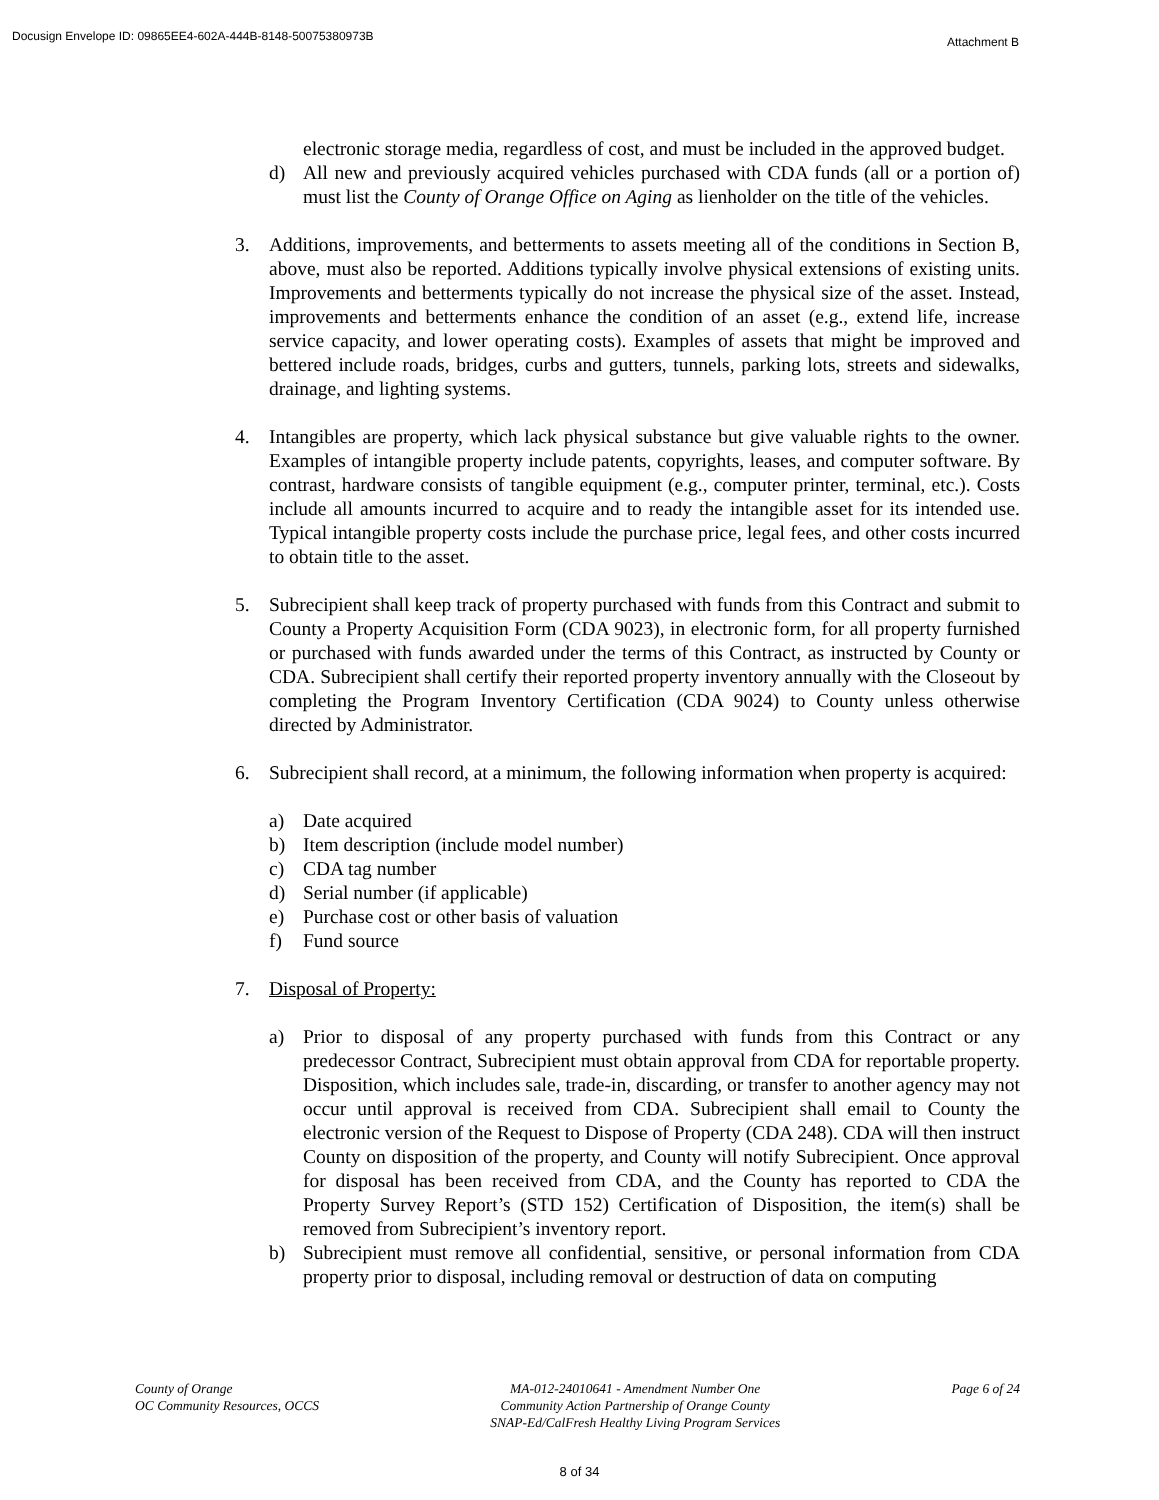Docusign Envelope ID: 09865EE4-602A-444B-8148-50075380973B Attachment B
electronic storage media, regardless of cost, and must be included in the approved budget.
d) All new and previously acquired vehicles purchased with CDA funds (all or a portion of) must list the County of Orange Office on Aging as lienholder on the title of the vehicles.
3. Additions, improvements, and betterments to assets meeting all of the conditions in Section B, above, must also be reported. Additions typically involve physical extensions of existing units. Improvements and betterments typically do not increase the physical size of the asset. Instead, improvements and betterments enhance the condition of an asset (e.g., extend life, increase service capacity, and lower operating costs). Examples of assets that might be improved and bettered include roads, bridges, curbs and gutters, tunnels, parking lots, streets and sidewalks, drainage, and lighting systems.
4. Intangibles are property, which lack physical substance but give valuable rights to the owner. Examples of intangible property include patents, copyrights, leases, and computer software. By contrast, hardware consists of tangible equipment (e.g., computer printer, terminal, etc.). Costs include all amounts incurred to acquire and to ready the intangible asset for its intended use. Typical intangible property costs include the purchase price, legal fees, and other costs incurred to obtain title to the asset.
5. Subrecipient shall keep track of property purchased with funds from this Contract and submit to County a Property Acquisition Form (CDA 9023), in electronic form, for all property furnished or purchased with funds awarded under the terms of this Contract, as instructed by County or CDA. Subrecipient shall certify their reported property inventory annually with the Closeout by completing the Program Inventory Certification (CDA 9024) to County unless otherwise directed by Administrator.
6. Subrecipient shall record, at a minimum, the following information when property is acquired:
a) Date acquired
b) Item description (include model number)
c) CDA tag number
d) Serial number (if applicable)
e) Purchase cost or other basis of valuation
f) Fund source
7. Disposal of Property:
a) Prior to disposal of any property purchased with funds from this Contract or any predecessor Contract, Subrecipient must obtain approval from CDA for reportable property. Disposition, which includes sale, trade-in, discarding, or transfer to another agency may not occur until approval is received from CDA. Subrecipient shall email to County the electronic version of the Request to Dispose of Property (CDA 248). CDA will then instruct County on disposition of the property, and County will notify Subrecipient. Once approval for disposal has been received from CDA, and the County has reported to CDA the Property Survey Report’s (STD 152) Certification of Disposition, the item(s) shall be removed from Subrecipient’s inventory report.
b) Subrecipient must remove all confidential, sensitive, or personal information from CDA property prior to disposal, including removal or destruction of data on computing
County of Orange
OC Community Resources, OCCS
MA-012-24010641 - Amendment Number One
Community Action Partnership of Orange County
SNAP-Ed/CalFresh Healthy Living Program Services
Page 6 of 24
8 of 34